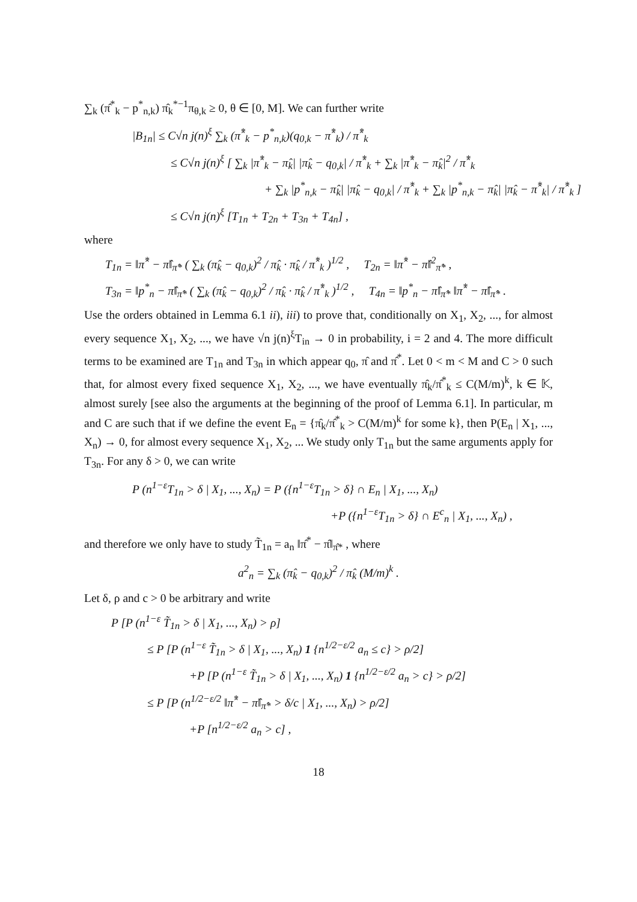∑<sub>k</sub> (π̂<sup>*</sup><sub>k</sub> − p<sup>*</sup><sub>n,k</sub>) π̂<sub>k</sub><sup>*−1</sup>π<sub>θ,k</sub> ≥ 0, θ ∈ [0, M]. We can further write
|B<sub>1n</sub>| ≤ C√n j(n)<sup>ξ</sup> ∑<sub>k</sub> (π̂<sup>*</sup><sub>k</sub> − p<sup>*</sup><sub>n,k</sub>)(q<sub>0,k</sub> − π̂<sup>*</sup><sub>k</sub>) / π̂<sup>*</sup><sub>k</sub>
≤ C√n j(n)<sup>ξ</sup> [ ∑<sub>k</sub> |π̂<sup>*</sup><sub>k</sub> − π̂<sub>k</sub>| |π̂<sub>k</sub> − q<sub>0,k</sub>| / π̂<sup>*</sup><sub>k</sub> + ∑<sub>k</sub> |π̂<sup>*</sup><sub>k</sub> − π̂<sub>k</sub>|<sup>2</sup> / π̂<sup>*</sup><sub>k</sub>
+ ∑<sub>k</sub> |p<sup>*</sup><sub>n,k</sub> − π̂<sub>k</sub>| |π̂<sub>k</sub> − q<sub>0,k</sub>| / π̂<sup>*</sup><sub>k</sub> + ∑<sub>k</sub> |p<sup>*</sup><sub>n,k</sub> − π̂<sub>k</sub>| |π̂<sub>k</sub> − π̂<sup>*</sup><sub>k</sub>| / π̂<sup>*</sup><sub>k</sub> ]
≤ C√n j(n)<sup>ξ</sup> [T<sub>1n</sub> + T<sub>2n</sub> + T<sub>3n</sub> + T<sub>4n</sub>] ,
where
T<sub>1n</sub> = ‖π̂<sup>*</sup> − π̂‖<sub>π̂*</sub> ( ∑<sub>k</sub> (π̂<sub>k</sub> − q<sub>0,k</sub>)<sup>2</sup> / π̂<sub>k</sub> · π̂<sub>k</sub> / π̂<sup>*</sup><sub>k</sub> )<sup>1/2</sup> , T<sub>2n</sub> = ‖π̂<sup>*</sup> − π̂‖<sup>2</sup><sub>π̂*</sub> ,
T<sub>3n</sub> = ‖p<sup>*</sup><sub>n</sub> − π̂‖<sub>π̂*</sub> ( ∑<sub>k</sub> (π̂<sub>k</sub> − q<sub>0,k</sub>)<sup>2</sup> / π̂<sub>k</sub> · π̂<sub>k</sub> / π̂<sup>*</sup><sub>k</sub> )<sup>1/2</sup> , T<sub>4n</sub> = ‖p<sup>*</sup><sub>n</sub> − π̂‖<sub>π̂*</sub> ‖π̂<sup>*</sup> − π̂‖<sub>π̂*</sub> .
Use the orders obtained in Lemma 6.1 ii), iii) to prove that, conditionally on X<sub>1</sub>, X<sub>2</sub>, ..., for almost every sequence X<sub>1</sub>, X<sub>2</sub>, ..., we have √n j(n)<sup>ξ</sup>T<sub>in</sub> → 0 in probability, i = 2 and 4. The more difficult terms to be examined are T<sub>1n</sub> and T<sub>3n</sub> in which appear q<sub>0</sub>, π̂ and π̂<sup>*</sup>. Let 0 < m < M and C > 0 such that, for almost every fixed sequence X<sub>1</sub>, X<sub>2</sub>, ..., we have eventually π̂<sub>k</sub>/π̂<sup>*</sup><sub>k</sub> ≤ C(M/m)<sup>k</sup>, k ∈ 𝕂, almost surely [see also the arguments at the beginning of the proof of Lemma 6.1]. In particular, m and C are such that if we define the event E<sub>n</sub> = {π̂<sub>k</sub>/π̂<sup>*</sup><sub>k</sub> > C(M/m)<sup>k</sup> for some k}, then P(E<sub>n</sub> | X<sub>1</sub>, ..., X<sub>n</sub>) → 0, for almost every sequence X<sub>1</sub>, X<sub>2</sub>, ... We study only T<sub>1n</sub> but the same arguments apply for T<sub>3n</sub>. For any δ > 0, we can write
P (n<sup>1−ε</sup>T<sub>1n</sub> > δ | X<sub>1</sub>, ..., X<sub>n</sub>) = P ({n<sup>1−ε</sup>T<sub>1n</sub> > δ} ∩ E<sub>n</sub> | X<sub>1</sub>, ..., X<sub>n</sub>)
+P ({n<sup>1−ε</sup>T<sub>1n</sub> > δ} ∩ E<sup>c</sup><sub>n</sub> | X<sub>1</sub>, ..., X<sub>n</sub>) ,
and therefore we only have to study T̃<sub>1n</sub> = a<sub>n</sub> ‖π̂<sup>*</sup> − π̂‖<sub>π̂*</sub> , where
a<sup>2</sup><sub>n</sub> = ∑<sub>k</sub> (π̂<sub>k</sub> − q<sub>0,k</sub>)<sup>2</sup> / π̂<sub>k</sub> (M/m)<sup>k</sup> .
Let δ, ρ and c > 0 be arbitrary and write
P [P (n<sup>1−ε</sup> T̃<sub>1n</sub> > δ | X<sub>1</sub>, ..., X<sub>n</sub>) > ρ]
≤ P [P (n<sup>1−ε</sup> T̃<sub>1n</sub> > δ | X<sub>1</sub>, ..., X<sub>n</sub>) 1 {n<sup>1/2−ε/2</sup> a<sub>n</sub> ≤ c} > ρ/2]
+P [P (n<sup>1−ε</sup> T̃<sub>1n</sub> > δ | X<sub>1</sub>, ..., X<sub>n</sub>) 1 {n<sup>1/2−ε/2</sup> a<sub>n</sub> > c} > ρ/2]
≤ P [P (n<sup>1/2−ε/2</sup> ‖π̂<sup>*</sup> − π̂‖<sub>π̂*</sub> > δ/c | X<sub>1</sub>, ..., X<sub>n</sub>) > ρ/2]
+P [n<sup>1/2−ε/2</sup> a<sub>n</sub> > c] ,
18